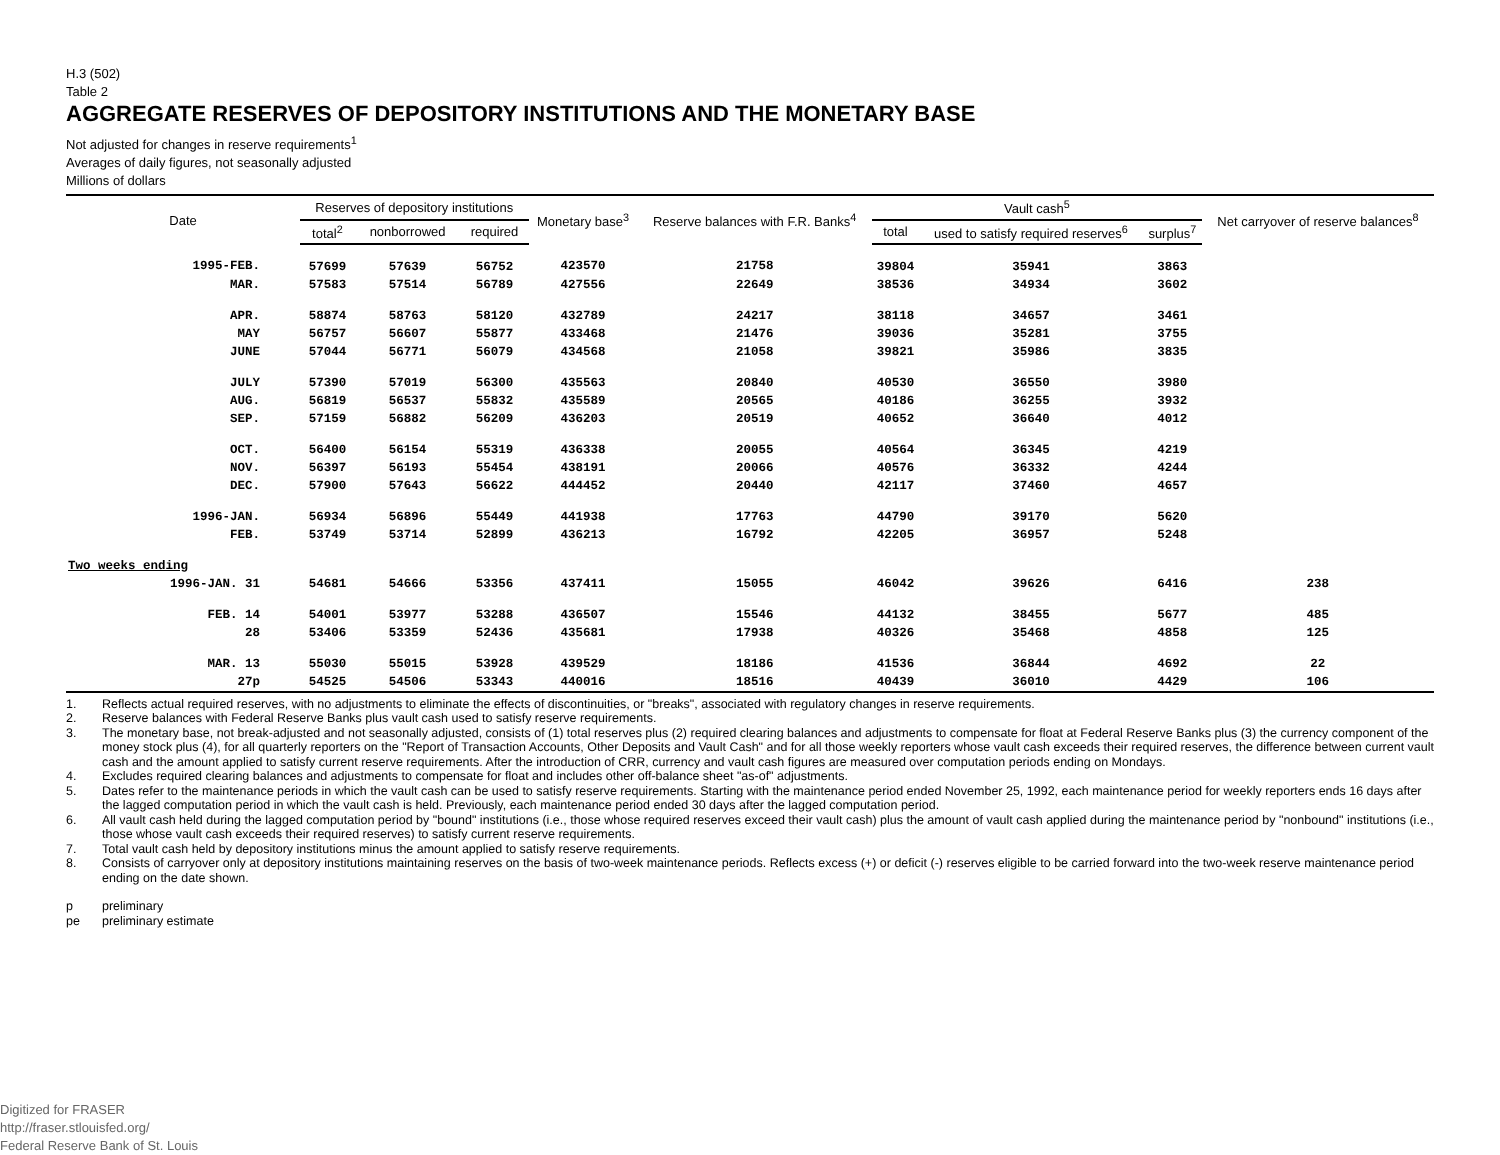H.3 (502)
Table 2
AGGREGATE RESERVES OF DEPOSITORY INSTITUTIONS AND THE MONETARY BASE
Not adjusted for changes in reserve requirements<sup>1</sup>
Averages of daily figures, not seasonally adjusted
Millions of dollars
| Date | Reserves of depository institutions | | | Monetary base<sup>3</sup> | Reserve balances with F.R. Banks<sup>4</sup> | Vault cash<sup>5</sup> | | | Net carryover of reserve balances<sup>8</sup> |
| --- | --- | --- | --- | --- | --- | --- | --- | --- | --- |
| | total<sup>2</sup> | nonborrowed | required | | | total | used to satisfy required reserves<sup>6</sup> | surplus<sup>7</sup> | |
| 1995-FEB. | 57699 | 57639 | 56752 | 423570 | 21758 | 39804 | 35941 | 3863 | |
| MAR. | 57583 | 57514 | 56789 | 427556 | 22649 | 38536 | 34934 | 3602 | |
| APR. | 58874 | 58763 | 58120 | 432789 | 24217 | 38118 | 34657 | 3461 | |
| MAY | 56757 | 56607 | 55877 | 433468 | 21476 | 39036 | 35281 | 3755 | |
| JUNE | 57044 | 56771 | 56079 | 434568 | 21058 | 39821 | 35986 | 3835 | |
| JULY | 57390 | 57019 | 56300 | 435563 | 20840 | 40530 | 36550 | 3980 | |
| AUG. | 56819 | 56537 | 55832 | 435589 | 20565 | 40186 | 36255 | 3932 | |
| SEP. | 57159 | 56882 | 56209 | 436203 | 20519 | 40652 | 36640 | 4012 | |
| OCT. | 56400 | 56154 | 55319 | 436338 | 20055 | 40564 | 36345 | 4219 | |
| NOV. | 56397 | 56193 | 55454 | 438191 | 20066 | 40576 | 36332 | 4244 | |
| DEC. | 57900 | 57643 | 56622 | 444452 | 20440 | 42117 | 37460 | 4657 | |
| 1996-JAN. | 56934 | 56896 | 55449 | 441938 | 17763 | 44790 | 39170 | 5620 | |
| FEB. | 53749 | 53714 | 52899 | 436213 | 16792 | 42205 | 36957 | 5248 | |
| Two weeks ending | | | | | | | | | |
| 1996-JAN. 31 | 54681 | 54666 | 53356 | 437411 | 15055 | 46042 | 39626 | 6416 | 238 |
| FEB. 14 | 54001 | 53977 | 53288 | 436507 | 15546 | 44132 | 38455 | 5677 | 485 |
| 28 | 53406 | 53359 | 52436 | 435681 | 17938 | 40326 | 35468 | 4858 | 125 |
| MAR. 13 | 55030 | 55015 | 53928 | 439529 | 18186 | 41536 | 36844 | 4692 | 22 |
| 27p | 54525 | 54506 | 53343 | 440016 | 18516 | 40439 | 36010 | 4429 | 106 |
1. Reflects actual required reserves, with no adjustments to eliminate the effects of discontinuities, or "breaks", associated with regulatory changes in reserve requirements.
2. Reserve balances with Federal Reserve Banks plus vault cash used to satisfy reserve requirements.
3. The monetary base, not break-adjusted and not seasonally adjusted, consists of (1) total reserves plus (2) required clearing balances and adjustments to compensate for float at Federal Reserve Banks plus (3) the currency component of the money stock plus (4), for all quarterly reporters on the "Report of Transaction Accounts, Other Deposits and Vault Cash" and for all those weekly reporters whose vault cash exceeds their required reserves, the difference between current vault cash and the amount applied to satisfy current reserve requirements. After the introduction of CRR, currency and vault cash figures are measured over computation periods ending on Mondays.
4. Excludes required clearing balances and adjustments to compensate for float and includes other off-balance sheet "as-of" adjustments.
5. Dates refer to the maintenance periods in which the vault cash can be used to satisfy reserve requirements. Starting with the maintenance period ended November 25, 1992, each maintenance period for weekly reporters ends 16 days after the lagged computation period in which the vault cash is held. Previously, each maintenance period ended 30 days after the lagged computation period.
6. All vault cash held during the lagged computation period by "bound" institutions (i.e., those whose required reserves exceed their vault cash) plus the amount of vault cash applied during the maintenance period by "nonbound" institutions (i.e., those whose vault cash exceeds their required reserves) to satisfy current reserve requirements.
7. Total vault cash held by depository institutions minus the amount applied to satisfy reserve requirements.
8. Consists of carryover only at depository institutions maintaining reserves on the basis of two-week maintenance periods. Reflects excess (+) or deficit (-) reserves eligible to be carried forward into the two-week reserve maintenance period ending on the date shown.
p preliminary
pe preliminary estimate
Digitized for FRASER
http://fraser.stlouisfed.org/
Federal Reserve Bank of St. Louis